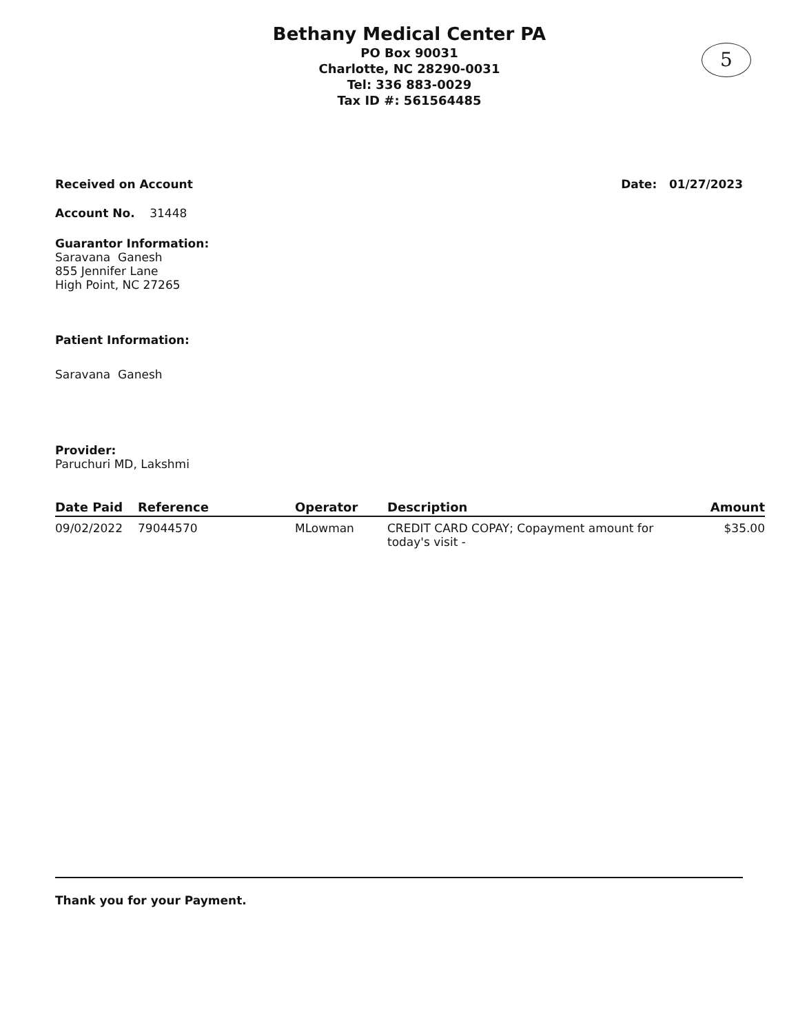Bethany Medical Center PA
PO Box 90031
Charlotte, NC 28290-0031
Tel: 336 883-0029
Tax ID #: 561564485
5
Received on Account Date: 01/27/2023
Account No. 31448
Guarantor Information:
Saravana Ganesh
855 Jennifer Lane
High Point, NC 27265
Patient Information:
Saravana Ganesh
Provider:
Paruchuri MD, Lakshmi
| Date Paid | Reference | Operator | Description | Amount |
| --- | --- | --- | --- | --- |
| 09/02/2022 | 79044570 | MLowman | CREDIT CARD COPAY; Copayment amount for today's visit - | $35.00 |
Thank you for your Payment.